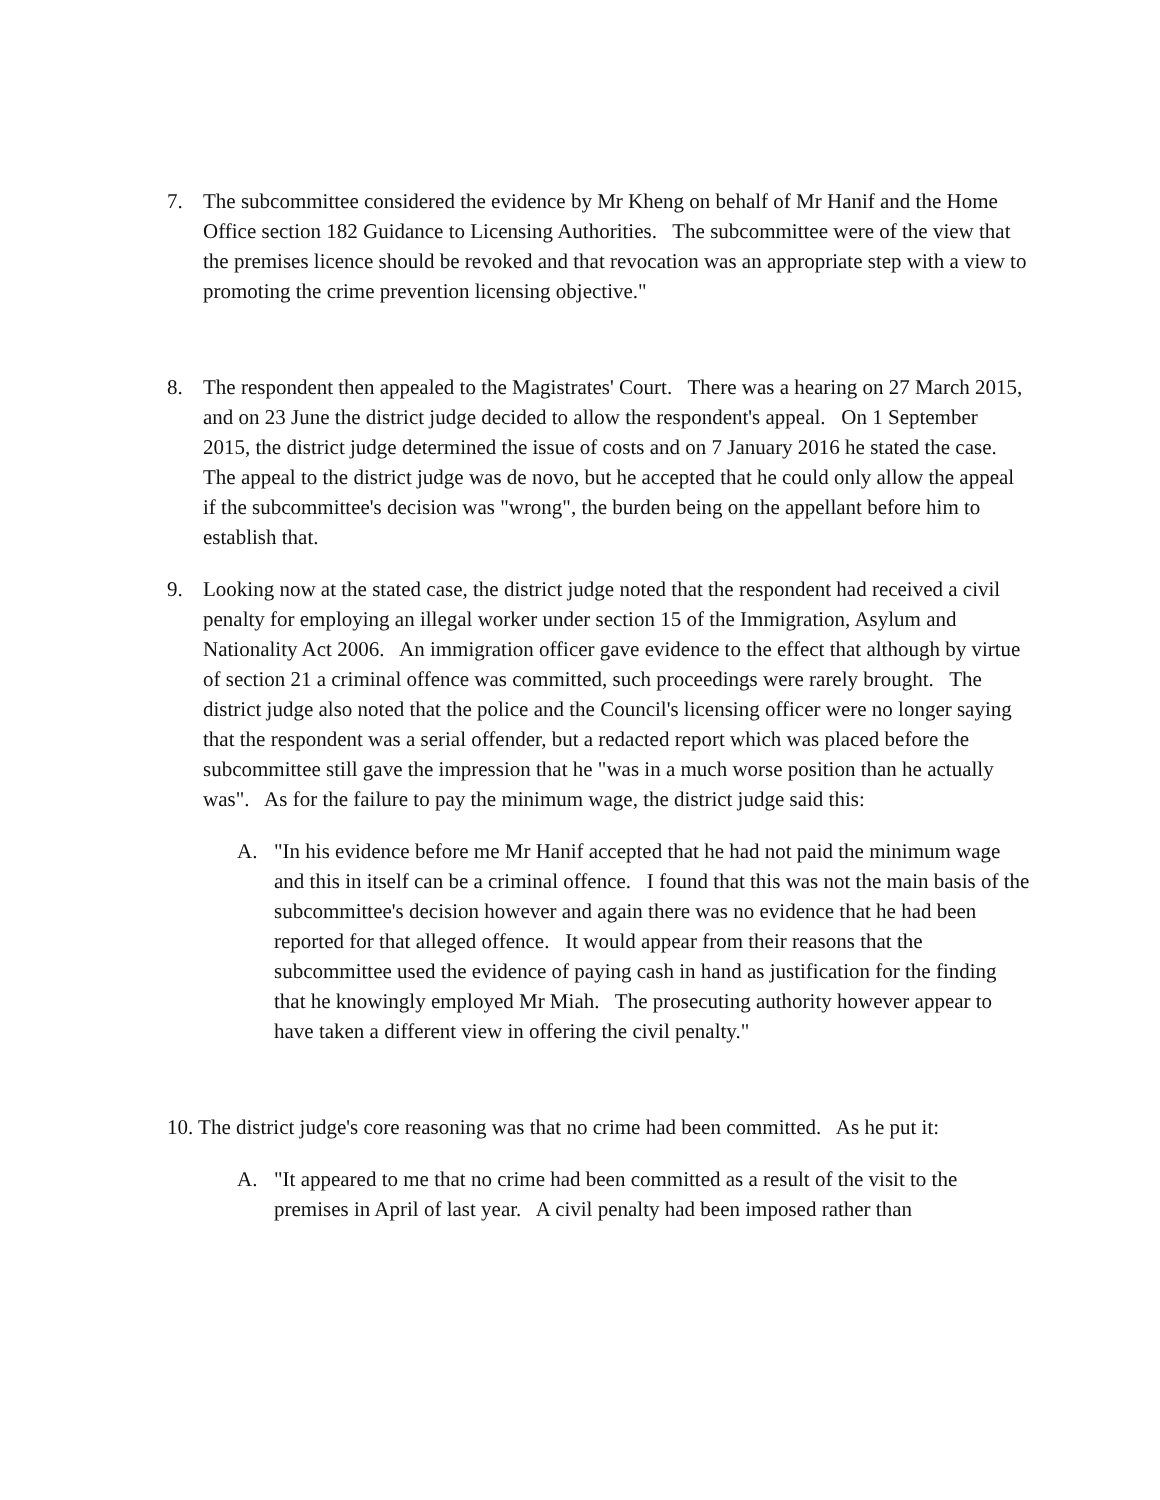7. The subcommittee considered the evidence by Mr Kheng on behalf of Mr Hanif and the Home Office section 182 Guidance to Licensing Authorities. The subcommittee were of the view that the premises licence should be revoked and that revocation was an appropriate step with a view to promoting the crime prevention licensing objective."
8. The respondent then appealed to the Magistrates' Court. There was a hearing on 27 March 2015, and on 23 June the district judge decided to allow the respondent's appeal. On 1 September 2015, the district judge determined the issue of costs and on 7 January 2016 he stated the case. The appeal to the district judge was de novo, but he accepted that he could only allow the appeal if the subcommittee's decision was "wrong", the burden being on the appellant before him to establish that.
9. Looking now at the stated case, the district judge noted that the respondent had received a civil penalty for employing an illegal worker under section 15 of the Immigration, Asylum and Nationality Act 2006. An immigration officer gave evidence to the effect that although by virtue of section 21 a criminal offence was committed, such proceedings were rarely brought. The district judge also noted that the police and the Council's licensing officer were no longer saying that the respondent was a serial offender, but a redacted report which was placed before the subcommittee still gave the impression that he "was in a much worse position than he actually was". As for the failure to pay the minimum wage, the district judge said this:
A. "In his evidence before me Mr Hanif accepted that he had not paid the minimum wage and this in itself can be a criminal offence. I found that this was not the main basis of the subcommittee's decision however and again there was no evidence that he had been reported for that alleged offence. It would appear from their reasons that the subcommittee used the evidence of paying cash in hand as justification for the finding that he knowingly employed Mr Miah. The prosecuting authority however appear to have taken a different view in offering the civil penalty."
10. The district judge's core reasoning was that no crime had been committed. As he put it:
A. "It appeared to me that no crime had been committed as a result of the visit to the premises in April of last year. A civil penalty had been imposed rather than